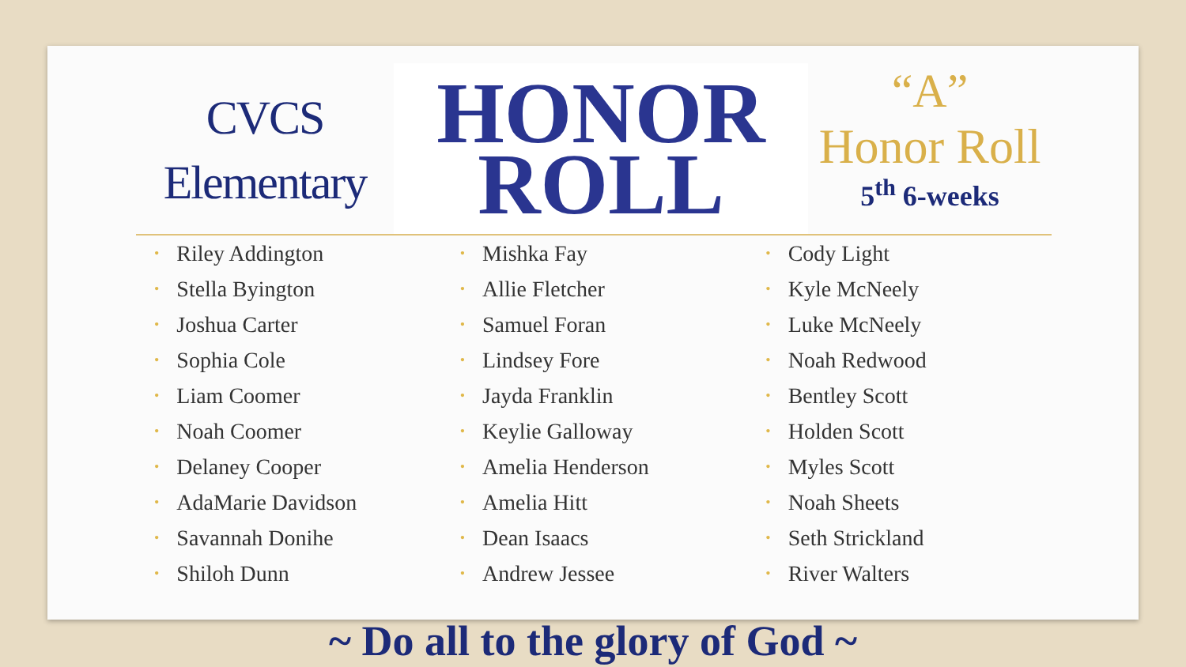CVCS
Elementary
HONOR
ROLL
“A”
Honor Roll
5<sup>th</sup> 6-weeks
• Riley Addington
• Stella Byington
• Joshua Carter
• Sophia Cole
• Liam Coomer
• Noah Coomer
• Delaney Cooper
• AdaMarie Davidson
• Savannah Donihe
• Shiloh Dunn
• Mishka Fay
• Allie Fletcher
• Samuel Foran
• Lindsey Fore
• Jayda Franklin
• Keylie Galloway
• Amelia Henderson
• Amelia Hitt
• Dean Isaacs
• Andrew Jessee
• Cody Light
• Kyle McNeely
• Luke McNeely
• Noah Redwood
• Bentley Scott
• Holden Scott
• Myles Scott
• Noah Sheets
• Seth Strickland
• River Walters
~ Do all to the glory of God ~